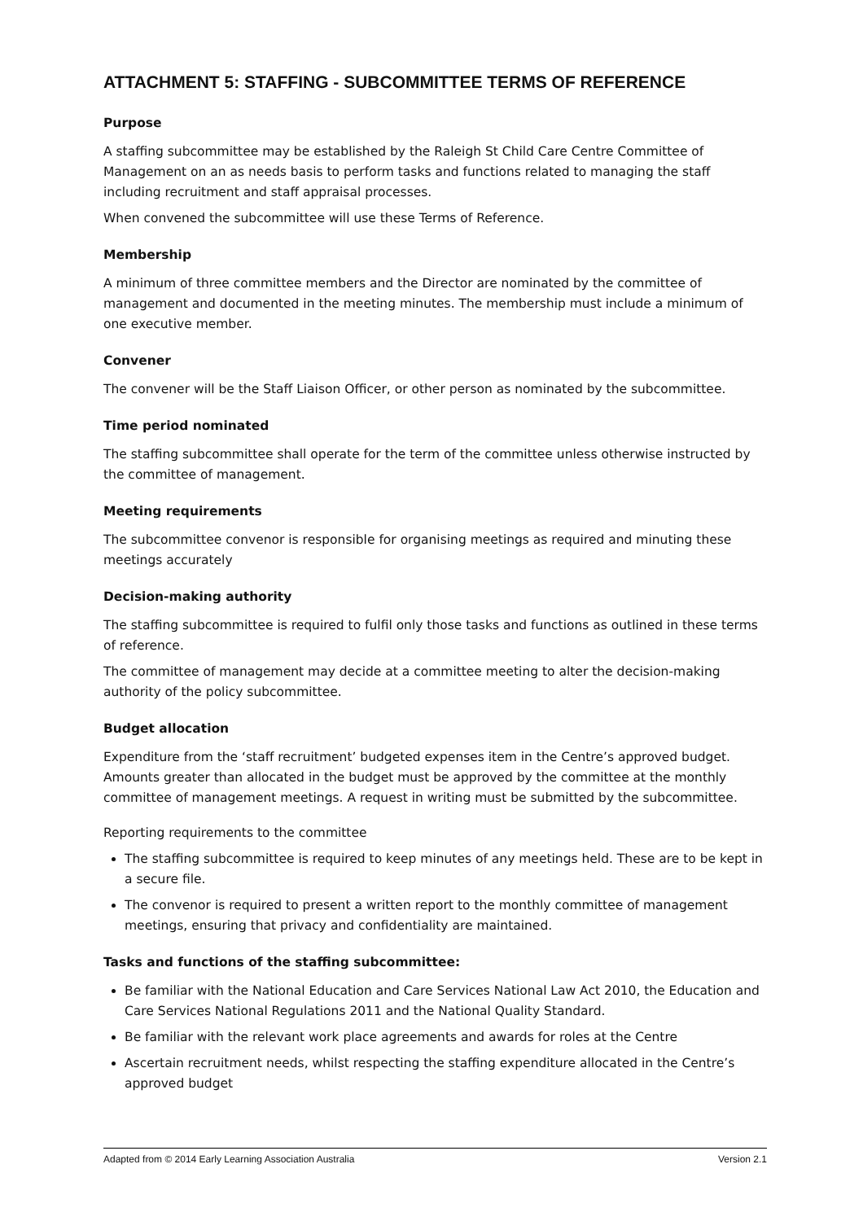ATTACHMENT 5: STAFFING - SUBCOMMITTEE TERMS OF REFERENCE
Purpose
A staffing subcommittee may be established by the Raleigh St Child Care Centre Committee of Management on an as needs basis to perform tasks and functions related to managing the staff including recruitment and staff appraisal processes.
When convened the subcommittee will use these Terms of Reference.
Membership
A minimum of three committee members and the Director are nominated by the committee of management and documented in the meeting minutes. The membership must include a minimum of one executive member.
Convener
The convener will be the Staff Liaison Officer, or other person as nominated by the subcommittee.
Time period nominated
The staffing subcommittee shall operate for the term of the committee unless otherwise instructed by the committee of management.
Meeting requirements
The subcommittee convenor is responsible for organising meetings as required and minuting these meetings accurately
Decision-making authority
The staffing subcommittee is required to fulfil only those tasks and functions as outlined in these terms of reference.
The committee of management may decide at a committee meeting to alter the decision-making authority of the policy subcommittee.
Budget allocation
Expenditure from the ‘staff recruitment’ budgeted expenses item in the Centre’s approved budget. Amounts greater than allocated in the budget must be approved by the committee at the monthly committee of management meetings. A request in writing must be submitted by the subcommittee.
Reporting requirements to the committee
The staffing subcommittee is required to keep minutes of any meetings held. These are to be kept in a secure file.
The convenor is required to present a written report to the monthly committee of management meetings, ensuring that privacy and confidentiality are maintained.
Tasks and functions of the staffing subcommittee:
Be familiar with the National Education and Care Services National Law Act 2010, the Education and Care Services National Regulations 2011 and the National Quality Standard.
Be familiar with the relevant work place agreements and awards for roles at the Centre
Ascertain recruitment needs, whilst respecting the staffing expenditure allocated in the Centre’s approved budget
Adapted from © 2014 Early Learning Association Australia Version 2.1